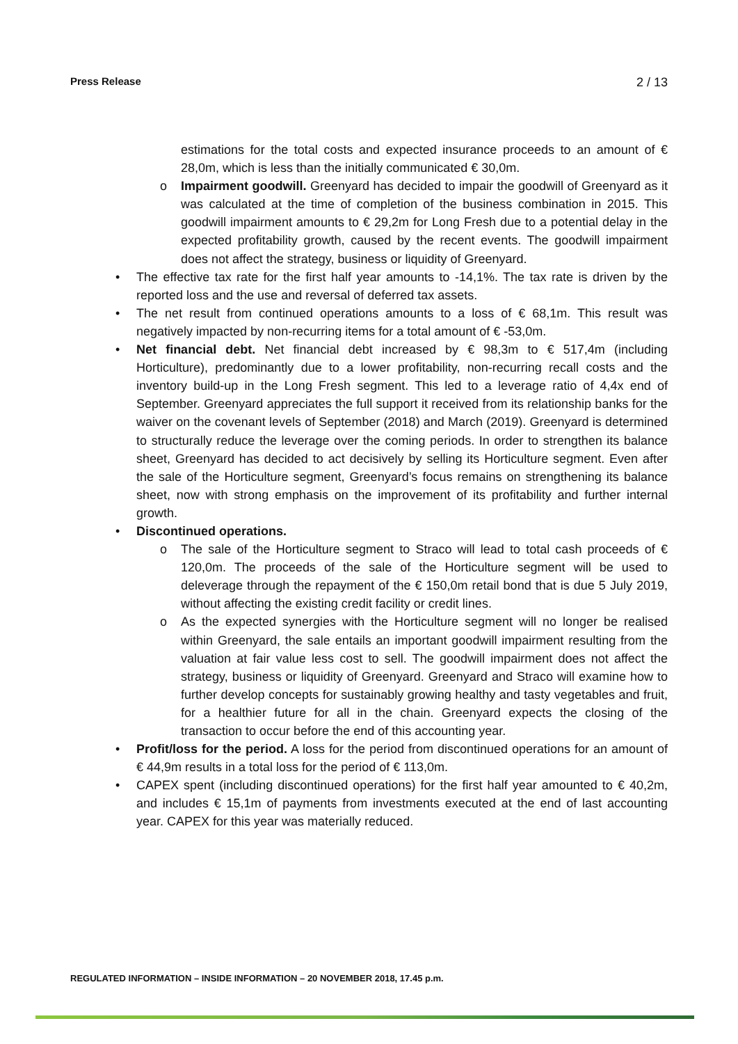Press Release 2 / 13
estimations for the total costs and expected insurance proceeds to an amount of € 28,0m, which is less than the initially communicated € 30,0m.
o Impairment goodwill. Greenyard has decided to impair the goodwill of Greenyard as it was calculated at the time of completion of the business combination in 2015. This goodwill impairment amounts to € 29,2m for Long Fresh due to a potential delay in the expected profitability growth, caused by the recent events. The goodwill impairment does not affect the strategy, business or liquidity of Greenyard.
• The effective tax rate for the first half year amounts to -14,1%. The tax rate is driven by the reported loss and the use and reversal of deferred tax assets.
• The net result from continued operations amounts to a loss of € 68,1m. This result was negatively impacted by non-recurring items for a total amount of € -53,0m.
• Net financial debt. Net financial debt increased by € 98,3m to € 517,4m (including Horticulture), predominantly due to a lower profitability, non-recurring recall costs and the inventory build-up in the Long Fresh segment. This led to a leverage ratio of 4,4x end of September. Greenyard appreciates the full support it received from its relationship banks for the waiver on the covenant levels of September (2018) and March (2019). Greenyard is determined to structurally reduce the leverage over the coming periods. In order to strengthen its balance sheet, Greenyard has decided to act decisively by selling its Horticulture segment. Even after the sale of the Horticulture segment, Greenyard’s focus remains on strengthening its balance sheet, now with strong emphasis on the improvement of its profitability and further internal growth.
• Discontinued operations.
o The sale of the Horticulture segment to Straco will lead to total cash proceeds of € 120,0m. The proceeds of the sale of the Horticulture segment will be used to deleverage through the repayment of the € 150,0m retail bond that is due 5 July 2019, without affecting the existing credit facility or credit lines.
o As the expected synergies with the Horticulture segment will no longer be realised within Greenyard, the sale entails an important goodwill impairment resulting from the valuation at fair value less cost to sell. The goodwill impairment does not affect the strategy, business or liquidity of Greenyard. Greenyard and Straco will examine how to further develop concepts for sustainably growing healthy and tasty vegetables and fruit, for a healthier future for all in the chain. Greenyard expects the closing of the transaction to occur before the end of this accounting year.
• Profit/loss for the period. A loss for the period from discontinued operations for an amount of € 44,9m results in a total loss for the period of € 113,0m.
• CAPEX spent (including discontinued operations) for the first half year amounted to € 40,2m, and includes € 15,1m of payments from investments executed at the end of last accounting year. CAPEX for this year was materially reduced.
REGULATED INFORMATION – INSIDE INFORMATION – 20 NOVEMBER 2018, 17.45 p.m.